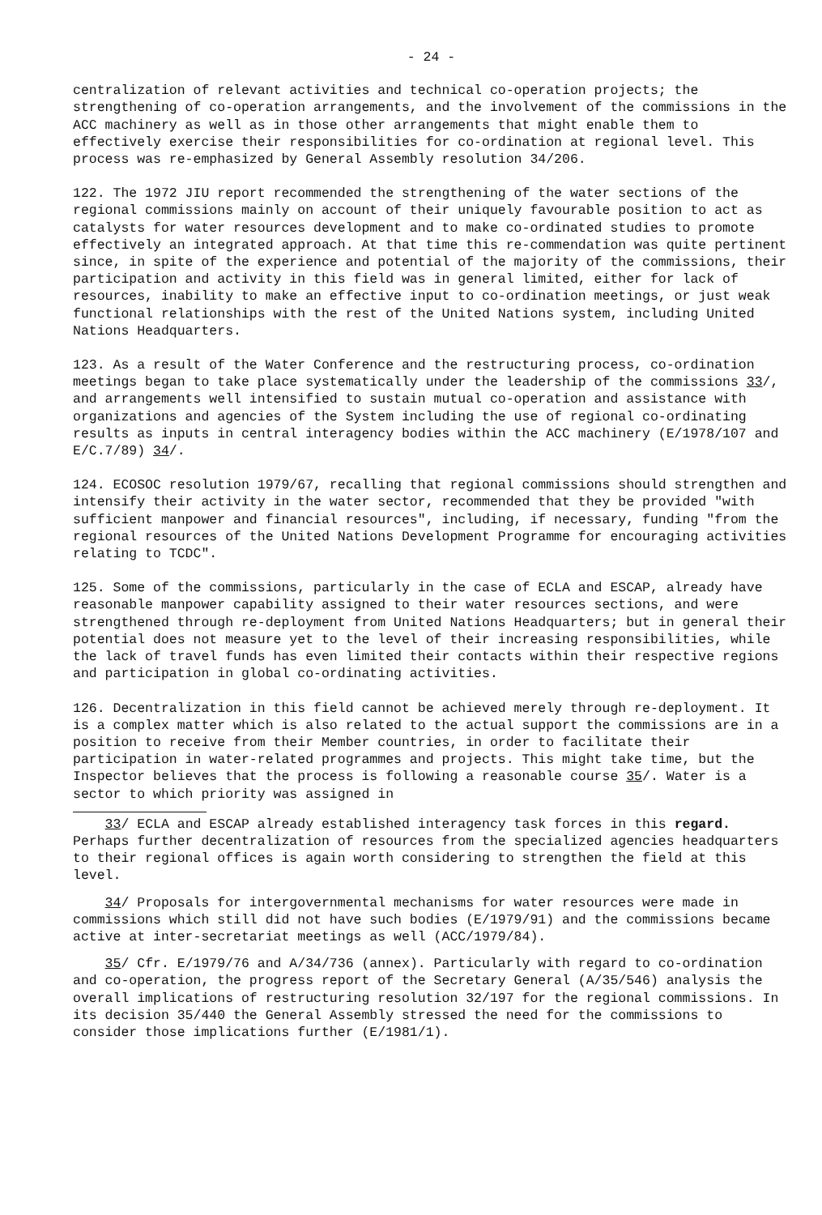- 24 -
centralization of relevant activities and technical co-operation projects; the strengthening of co-operation arrangements, and the involvement of the commissions in the ACC machinery as well as in those other arrangements that might enable them to effectively exercise their responsibilities for co-ordination at regional level. This process was re-emphasized by General Assembly resolution 34/206.
122. The 1972 JIU report recommended the strengthening of the water sections of the regional commissions mainly on account of their uniquely favourable position to act as catalysts for water resources development and to make co-ordinated studies to promote effectively an integrated approach. At that time this re-commendation was quite pertinent since, in spite of the experience and potential of the majority of the commissions, their participation and activity in this field was in general limited, either for lack of resources, inability to make an effective input to co-ordination meetings, or just weak functional relationships with the rest of the United Nations system, including United Nations Headquarters.
123. As a result of the Water Conference and the restructuring process, co-ordination meetings began to take place systematically under the leadership of the commissions 33/, and arrangements well intensified to sustain mutual co-operation and assistance with organizations and agencies of the System including the use of regional co-ordinating results as inputs in central interagency bodies within the ACC machinery (E/1978/107 and E/C.7/89) 34/.
124. ECOSOC resolution 1979/67, recalling that regional commissions should strengthen and intensify their activity in the water sector, recommended that they be provided "with sufficient manpower and financial resources", including, if necessary, funding "from the regional resources of the United Nations Development Programme for encouraging activities relating to TCDC".
125. Some of the commissions, particularly in the case of ECLA and ESCAP, already have reasonable manpower capability assigned to their water resources sections, and were strengthened through re-deployment from United Nations Headquarters; but in general their potential does not measure yet to the level of their increasing responsibilities, while the lack of travel funds has even limited their contacts within their respective regions and participation in global co-ordinating activities.
126. Decentralization in this field cannot be achieved merely through re-deployment. It is a complex matter which is also related to the actual support the commissions are in a position to receive from their Member countries, in order to facilitate their participation in water-related programmes and projects. This might take time, but the Inspector believes that the process is following a reasonable course 35/. Water is a sector to which priority was assigned in
33/ ECLA and ESCAP already established interagency task forces in this regard. Perhaps further decentralization of resources from the specialized agencies headquarters to their regional offices is again worth considering to strengthen the field at this level.
34/ Proposals for intergovernmental mechanisms for water resources were made in commissions which still did not have such bodies (E/1979/91) and the commissions became active at inter-secretariat meetings as well (ACC/1979/84).
35/ Cfr. E/1979/76 and A/34/736 (annex). Particularly with regard to co-ordination and co-operation, the progress report of the Secretary General (A/35/546) analysis the overall implications of restructuring resolution 32/197 for the regional commissions. In its decision 35/440 the General Assembly stressed the need for the commissions to consider those implications further (E/1981/1).